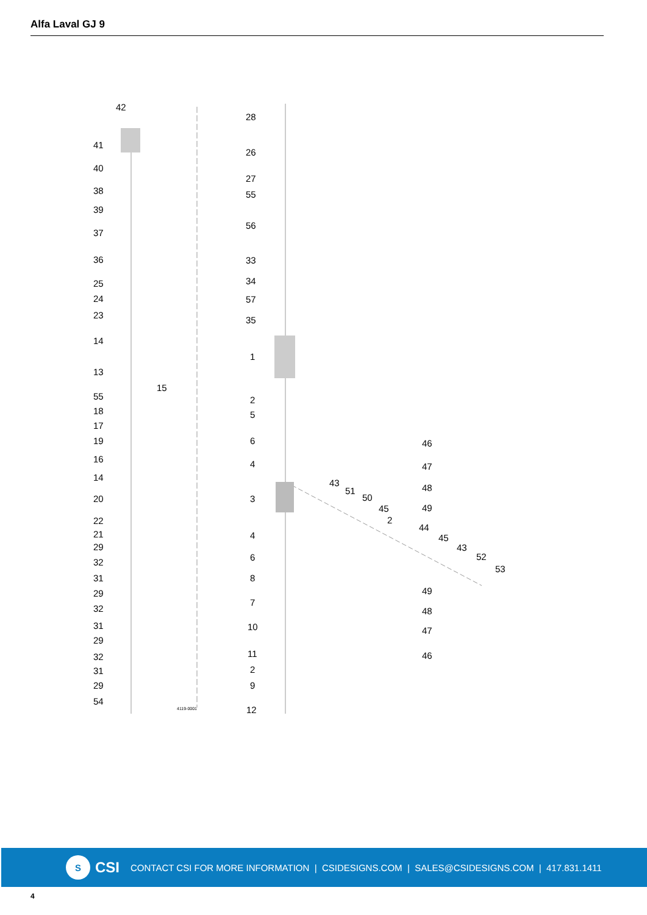Alfa Laval GJ 9
42
41
40
38
39
37
36
25
24
23
14
13
15
55
18
17
19
16
14
20
22
21
29
32
31
29
32
31
29
32
31
29
54
28
26
27
55
56
33
34
57
35
1
2
5
6
4
3
4
6
8
7
10
11
2
9
12
43
51
50
45
2
44
45
43
52
53
46
47
48
49
49
48
47
46
4119-0001
S
CSI CONTACT CSI FOR MORE INFORMATION | CSIDESIGNS.COM | SALES@CSIDESIGNS.COM | 417.831.1411
4